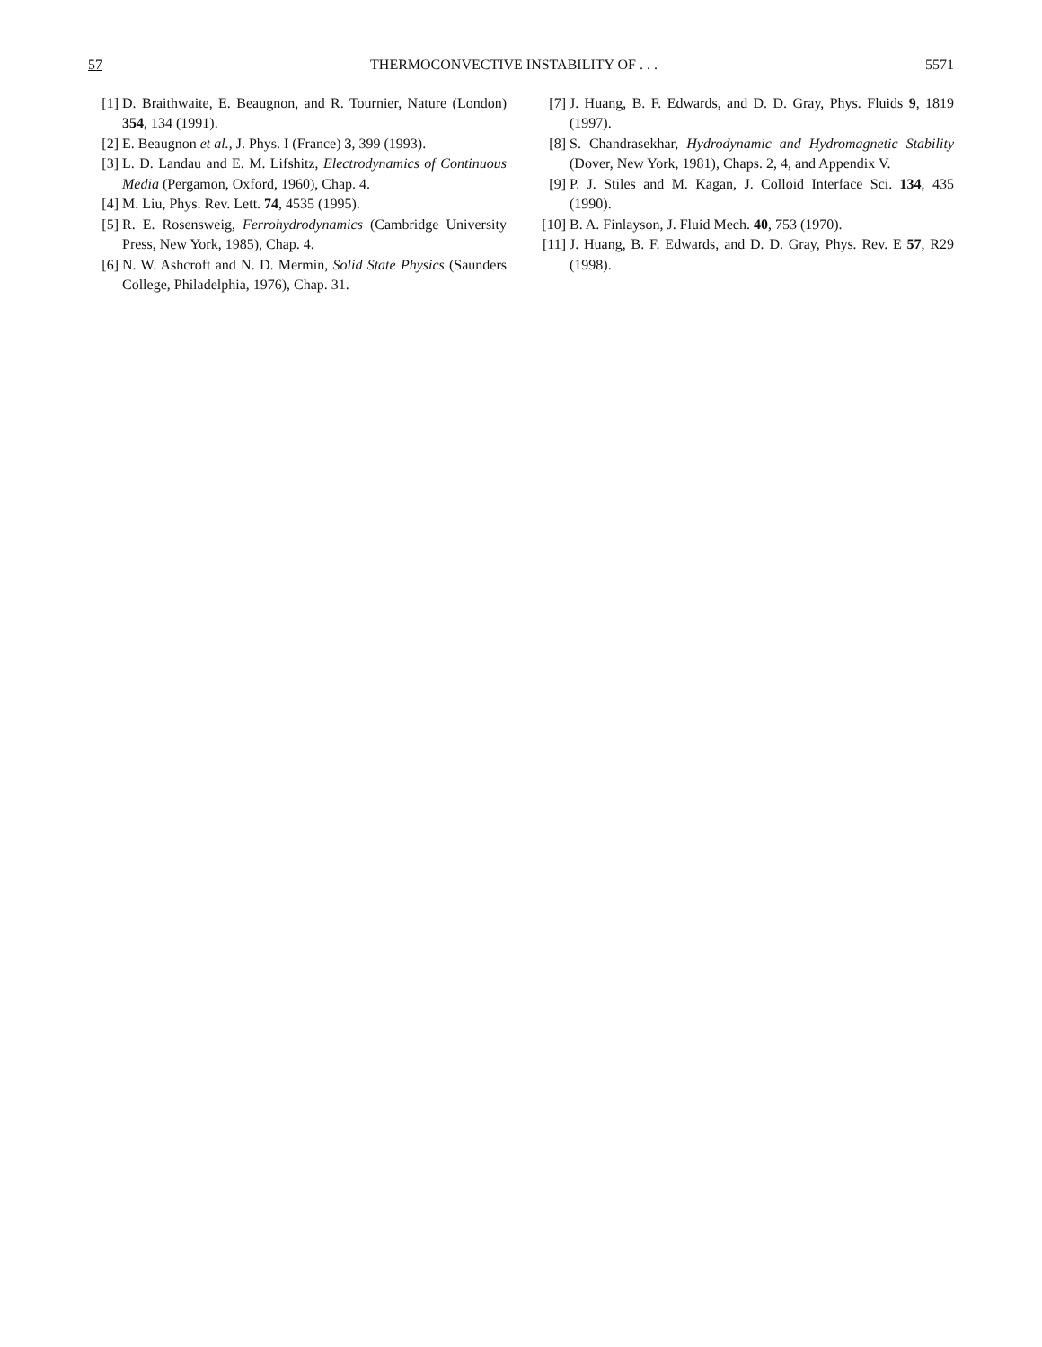57 THERMOCONVECTIVE INSTABILITY OF . . . 5571
[1] D. Braithwaite, E. Beaugnon, and R. Tournier, Nature (London) 354, 134 (1991).
[2] E. Beaugnon et al., J. Phys. I (France) 3, 399 (1993).
[3] L. D. Landau and E. M. Lifshitz, Electrodynamics of Continuous Media (Pergamon, Oxford, 1960), Chap. 4.
[4] M. Liu, Phys. Rev. Lett. 74, 4535 (1995).
[5] R. E. Rosensweig, Ferrohydrodynamics (Cambridge University Press, New York, 1985), Chap. 4.
[6] N. W. Ashcroft and N. D. Mermin, Solid State Physics (Saunders College, Philadelphia, 1976), Chap. 31.
[7] J. Huang, B. F. Edwards, and D. D. Gray, Phys. Fluids 9, 1819 (1997).
[8] S. Chandrasekhar, Hydrodynamic and Hydromagnetic Stability (Dover, New York, 1981), Chaps. 2, 4, and Appendix V.
[9] P. J. Stiles and M. Kagan, J. Colloid Interface Sci. 134, 435 (1990).
[10]
B. A. Finlayson, J. Fluid Mech. 40, 753 (1970).
[11]
J. Huang, B. F. Edwards, and D. D. Gray, Phys. Rev. E 57, R29 (1998).